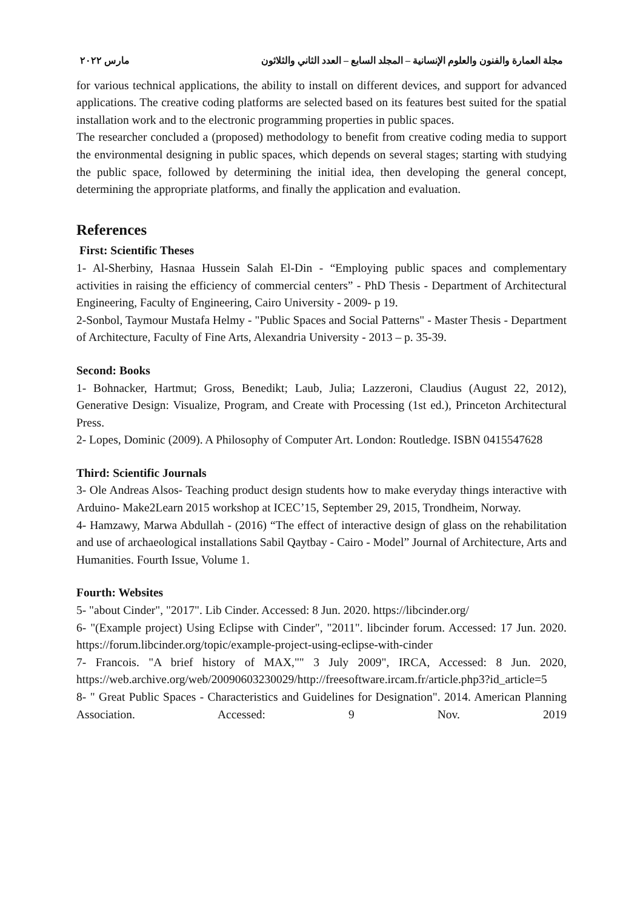مجلة العمارة والفنون والعلوم الإنسانية – المجلد السابع – العدد الثاني والثلاثون مارس ٢٠٢٢
for various technical applications, the ability to install on different devices, and support for advanced applications. The creative coding platforms are selected based on its features best suited for the spatial installation work and to the electronic programming properties in public spaces.
The researcher concluded a (proposed) methodology to benefit from creative coding media to support the environmental designing in public spaces, which depends on several stages; starting with studying the public space, followed by determining the initial idea, then developing the general concept, determining the appropriate platforms, and finally the application and evaluation.
References
First: Scientific Theses
1- Al-Sherbiny, Hasnaa Hussein Salah El-Din - “Employing public spaces and complementary activities in raising the efficiency of commercial centers” - PhD Thesis - Department of Architectural Engineering, Faculty of Engineering, Cairo University - 2009- p 19.
2-Sonbol, Taymour Mustafa Helmy - "Public Spaces and Social Patterns" - Master Thesis - Department of Architecture, Faculty of Fine Arts, Alexandria University - 2013 – p. 35-39.
Second: Books
1- Bohnacker, Hartmut; Gross, Benedikt; Laub, Julia; Lazzeroni, Claudius (August 22, 2012), Generative Design: Visualize, Program, and Create with Processing (1st ed.), Princeton Architectural Press.
2- Lopes, Dominic (2009). A Philosophy of Computer Art. London: Routledge. ISBN 0415547628
Third: Scientific Journals
3- Ole Andreas Alsos- Teaching product design students how to make everyday things interactive with Arduino- Make2Learn 2015 workshop at ICEC’15, September 29, 2015, Trondheim, Norway.
4- Hamzawy, Marwa Abdullah - (2016) “The effect of interactive design of glass on the rehabilitation and use of archaeological installations Sabil Qaytbay - Cairo - Model” Journal of Architecture, Arts and Humanities. Fourth Issue, Volume 1.
Fourth: Websites
5- "about Cinder", "2017". Lib Cinder. Accessed: 8 Jun. 2020. https://libcinder.org/
6- "(Example project) Using Eclipse with Cinder", "2011". libcinder forum. Accessed: 17 Jun. 2020. https://forum.libcinder.org/topic/example-project-using-eclipse-with-cinder
7- Francois. "A brief history of MAX,"" 3 July 2009", IRCA, Accessed: 8 Jun. 2020, https://web.archive.org/web/20090603230029/http://freesoftware.ircam.fr/article.php3?id_article=5
8- " Great Public Spaces - Characteristics and Guidelines for Designation". 2014. American Planning Association. Accessed: 9 Nov. 2019